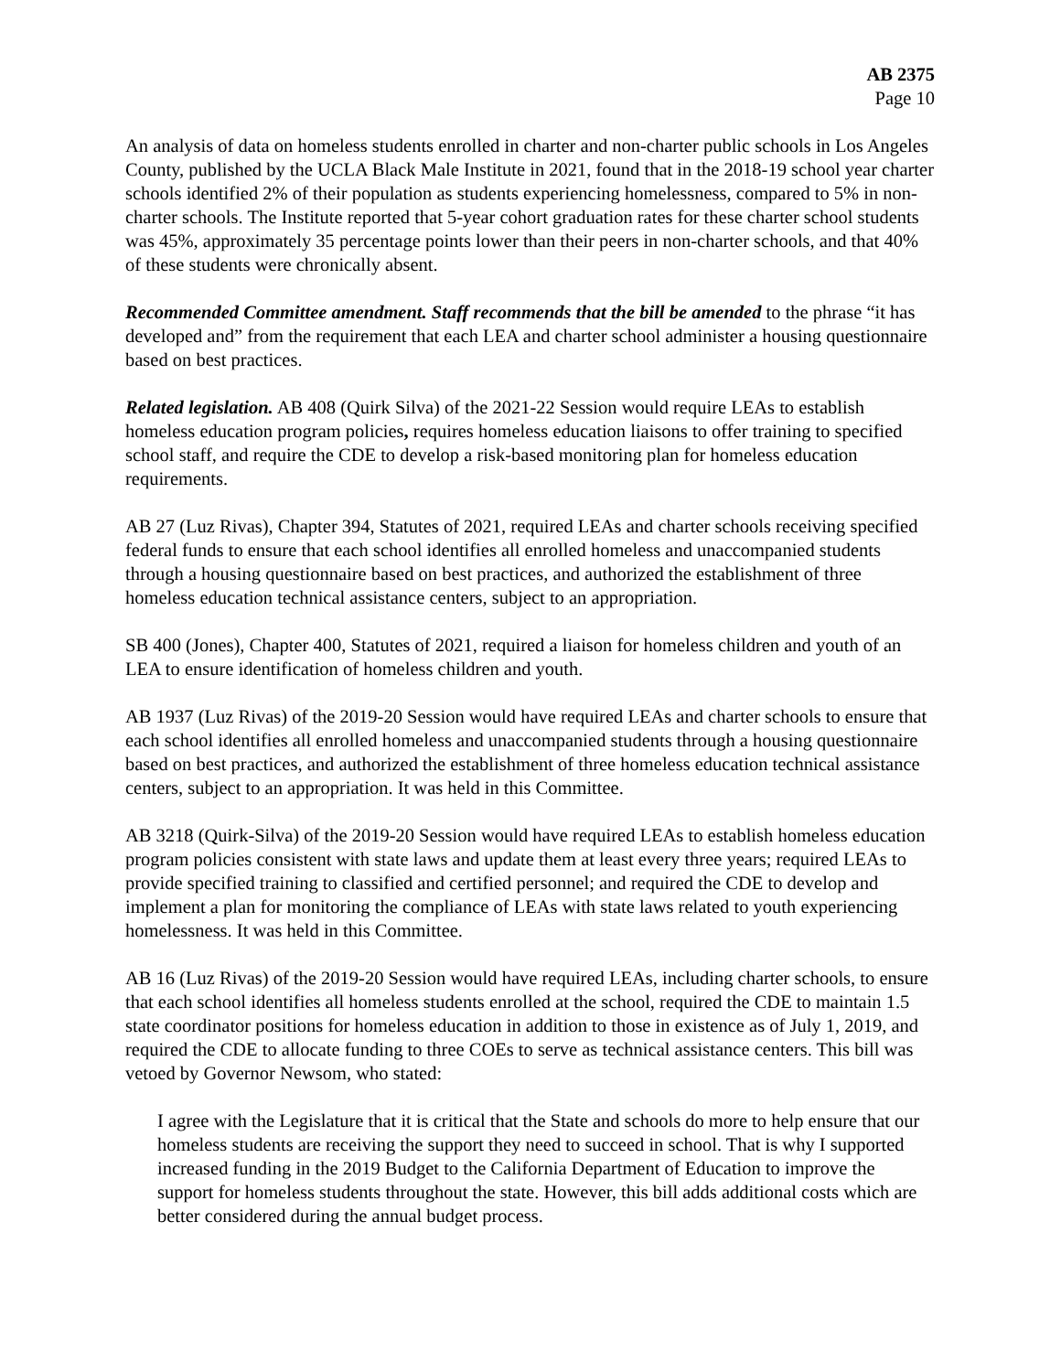AB 2375
Page 10
An analysis of data on homeless students enrolled in charter and non-charter public schools in Los Angeles County, published by the UCLA Black Male Institute in 2021, found that in the 2018-19 school year charter schools identified 2% of their population as students experiencing homelessness, compared to 5% in non-charter schools. The Institute reported that 5-year cohort graduation rates for these charter school students was 45%, approximately 35 percentage points lower than their peers in non-charter schools, and that 40% of these students were chronically absent.
Recommended Committee amendment. Staff recommends that the bill be amended to the phrase “it has developed and” from the requirement that each LEA and charter school administer a housing questionnaire based on best practices.
Related legislation. AB 408 (Quirk Silva) of the 2021-22 Session would require LEAs to establish homeless education program policies, requires homeless education liaisons to offer training to specified school staff, and require the CDE to develop a risk-based monitoring plan for homeless education requirements.
AB 27 (Luz Rivas), Chapter 394, Statutes of 2021, required LEAs and charter schools receiving specified federal funds to ensure that each school identifies all enrolled homeless and unaccompanied students through a housing questionnaire based on best practices, and authorized the establishment of three homeless education technical assistance centers, subject to an appropriation.
SB 400 (Jones), Chapter 400, Statutes of 2021, required a liaison for homeless children and youth of an LEA to ensure identification of homeless children and youth.
AB 1937 (Luz Rivas) of the 2019-20 Session would have required LEAs and charter schools to ensure that each school identifies all enrolled homeless and unaccompanied students through a housing questionnaire based on best practices, and authorized the establishment of three homeless education technical assistance centers, subject to an appropriation. It was held in this Committee.
AB 3218 (Quirk-Silva) of the 2019-20 Session would have required LEAs to establish homeless education program policies consistent with state laws and update them at least every three years; required LEAs to provide specified training to classified and certified personnel; and required the CDE to develop and implement a plan for monitoring the compliance of LEAs with state laws related to youth experiencing homelessness. It was held in this Committee.
AB 16 (Luz Rivas) of the 2019-20 Session would have required LEAs, including charter schools, to ensure that each school identifies all homeless students enrolled at the school, required the CDE to maintain 1.5 state coordinator positions for homeless education in addition to those in existence as of July 1, 2019, and required the CDE to allocate funding to three COEs to serve as technical assistance centers. This bill was vetoed by Governor Newsom, who stated:
I agree with the Legislature that it is critical that the State and schools do more to help ensure that our homeless students are receiving the support they need to succeed in school. That is why I supported increased funding in the 2019 Budget to the California Department of Education to improve the support for homeless students throughout the state. However, this bill adds additional costs which are better considered during the annual budget process.